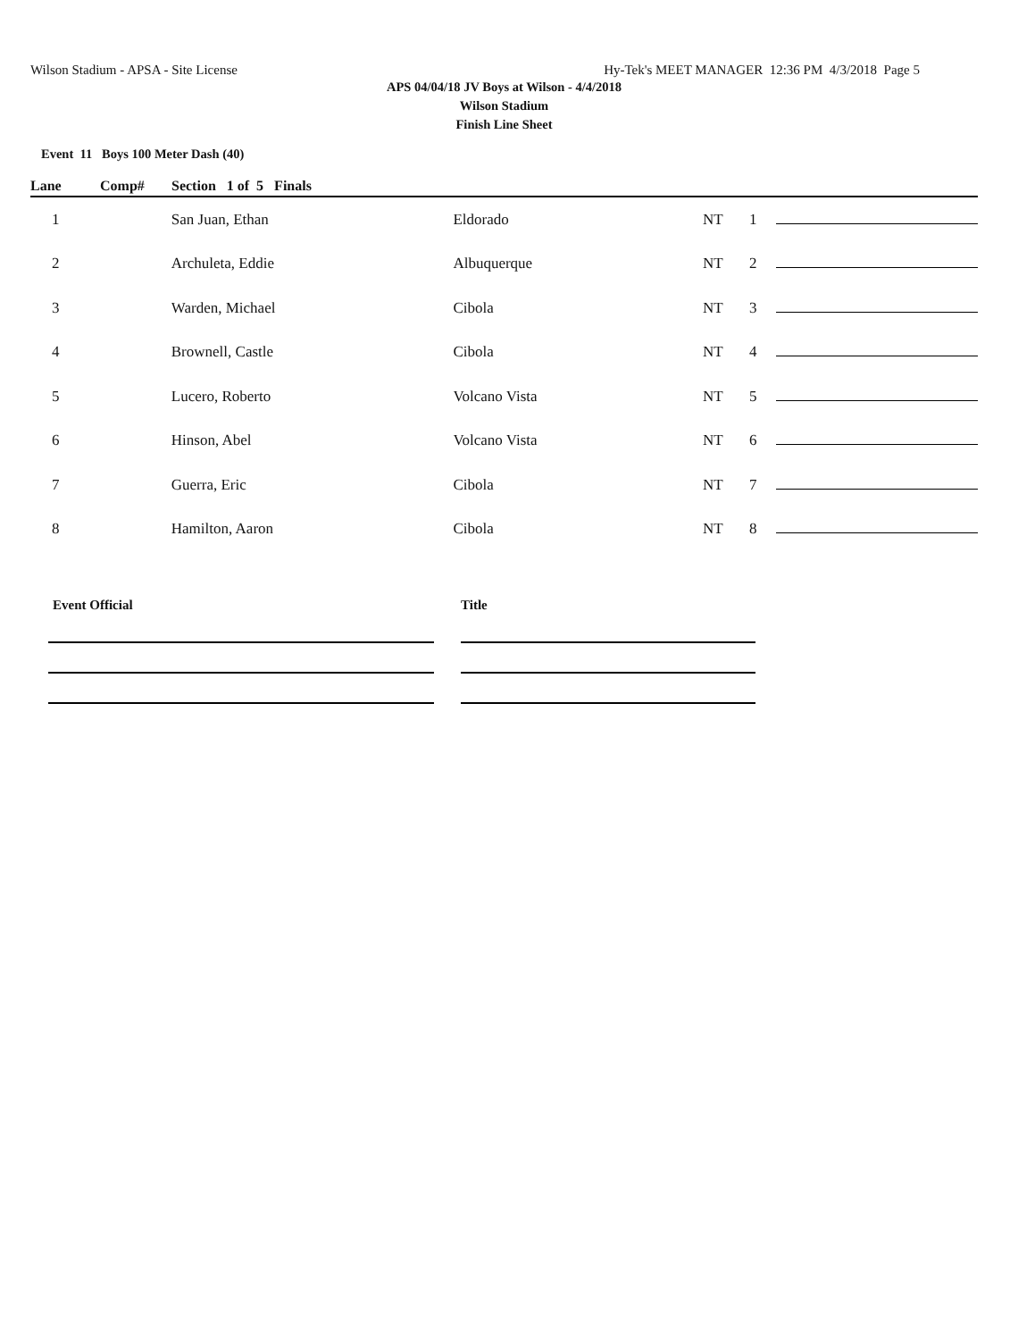Wilson Stadium - APSA - Site License Hy-Tek's MEET MANAGER 12:36 PM 4/3/2018 Page 5
APS 04/04/18 JV Boys at Wilson - 4/4/2018
Wilson Stadium
Finish Line Sheet
Event 11 Boys 100 Meter Dash (40)
Lane Comp# Section 1 of 5 Finals
| 1 | San Juan, Ethan | Eldorado | NT | 1 | | |
| 2 | Archuleta, Eddie | Albuquerque | NT | 2 | | |
| 3 | Warden, Michael | Cibola | NT | 3 | | |
| 4 | Brownell, Castle | Cibola | NT | 4 | | |
| 5 | Lucero, Roberto | Volcano Vista | NT | 5 | | |
| 6 | Hinson, Abel | Volcano Vista | NT | 6 | | |
| 7 | Guerra, Eric | Cibola | NT | 7 | | |
| 8 | Hamilton, Aaron | Cibola | NT | 8 | | |
Event Official Title